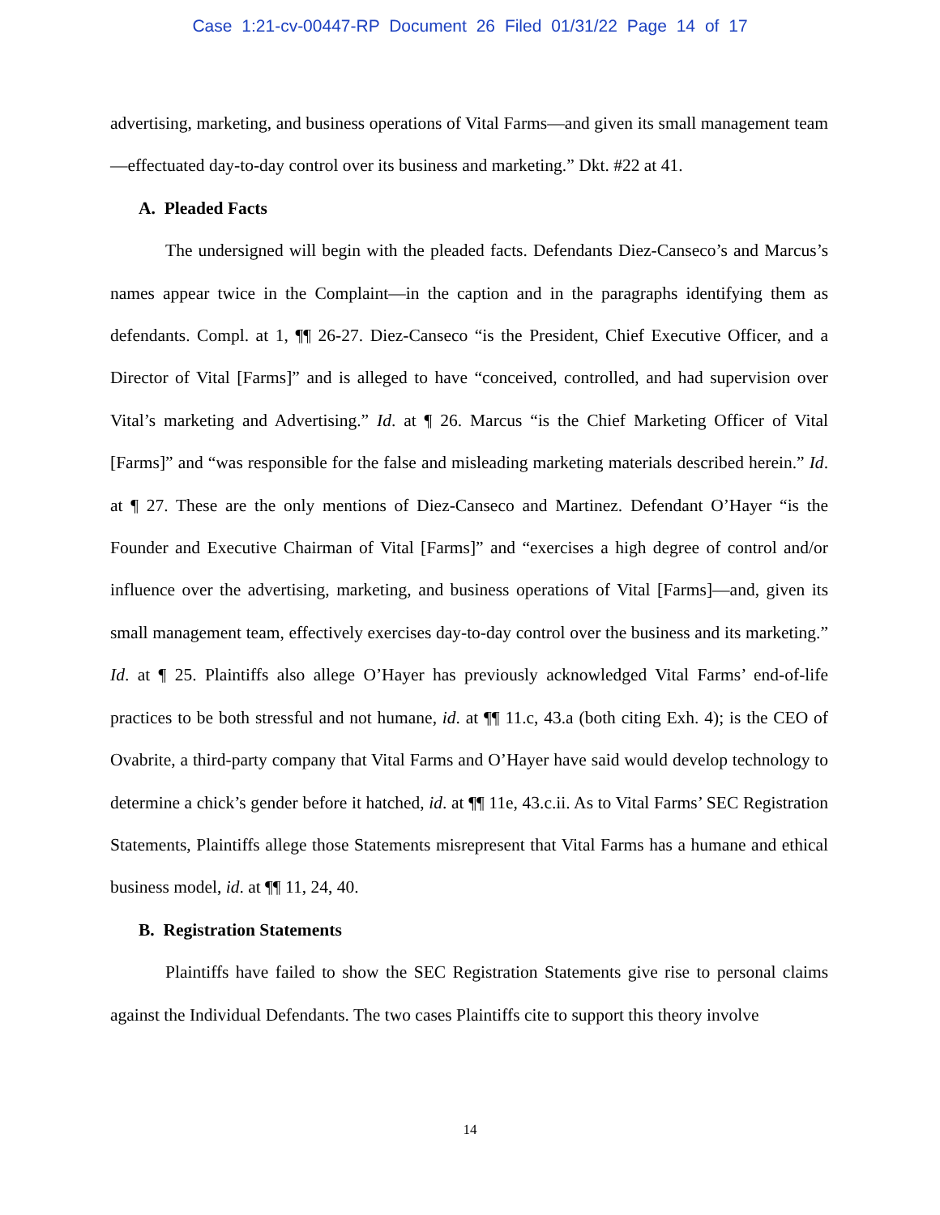Case 1:21-cv-00447-RP Document 26 Filed 01/31/22 Page 14 of 17
advertising, marketing, and business operations of Vital Farms—and given its small management team—effectuated day-to-day control over its business and marketing.” Dkt. #22 at 41.
A. Pleaded Facts
The undersigned will begin with the pleaded facts. Defendants Diez-Canseco’s and Marcus’s names appear twice in the Complaint—in the caption and in the paragraphs identifying them as defendants. Compl. at 1, ¶¶ 26-27. Diez-Canseco “is the President, Chief Executive Officer, and a Director of Vital [Farms]” and is alleged to have “conceived, controlled, and had supervision over Vital’s marketing and Advertising.” Id. at ¶ 26. Marcus “is the Chief Marketing Officer of Vital [Farms]” and “was responsible for the false and misleading marketing materials described herein.” Id. at ¶ 27. These are the only mentions of Diez-Canseco and Martinez. Defendant O’Hayer “is the Founder and Executive Chairman of Vital [Farms]” and “exercises a high degree of control and/or influence over the advertising, marketing, and business operations of Vital [Farms]—and, given its small management team, effectively exercises day-to-day control over the business and its marketing.” Id. at ¶ 25. Plaintiffs also allege O’Hayer has previously acknowledged Vital Farms’ end-of-life practices to be both stressful and not humane, id. at ¶¶ 11.c, 43.a (both citing Exh. 4); is the CEO of Ovabrite, a third-party company that Vital Farms and O’Hayer have said would develop technology to determine a chick’s gender before it hatched, id. at ¶¶ 11e, 43.c.ii. As to Vital Farms’ SEC Registration Statements, Plaintiffs allege those Statements misrepresent that Vital Farms has a humane and ethical business model, id. at ¶¶ 11, 24, 40.
B. Registration Statements
Plaintiffs have failed to show the SEC Registration Statements give rise to personal claims against the Individual Defendants. The two cases Plaintiffs cite to support this theory involve
14